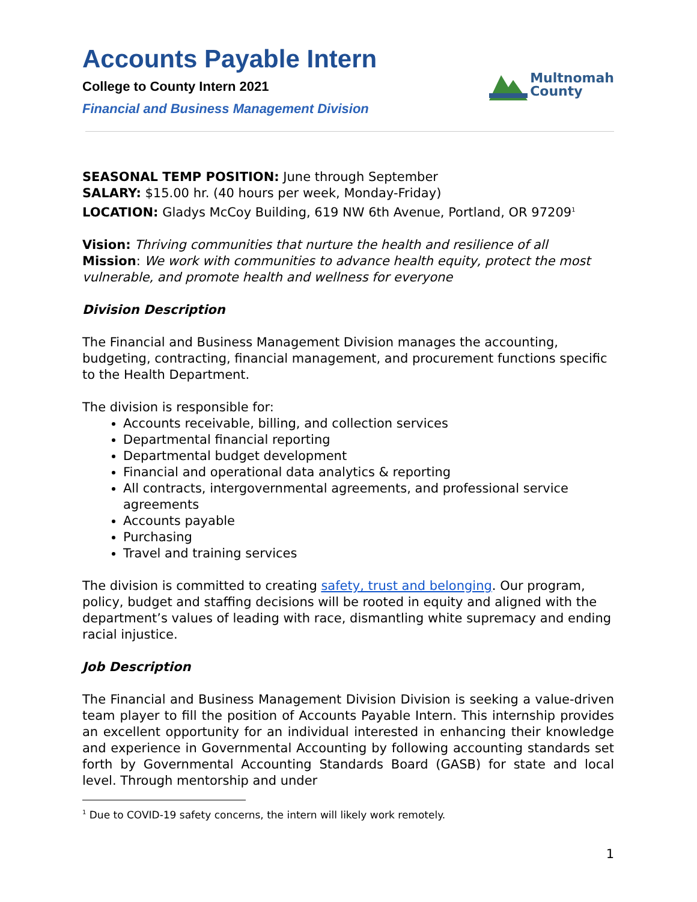Accounts Payable Intern
College to County Intern 2021
Financial and Business Management Division
Multnomah
County
SEASONAL TEMP POSITION: June through September
SALARY: $15.00 hr. (40 hours per week, Monday-Friday)
LOCATION: Gladys McCoy Building, 619 NW 6th Avenue, Portland, OR 97209<sup>1</sup>
Vision: Thriving communities that nurture the health and resilience of all
Mission: We work with communities to advance health equity, protect the most vulnerable, and promote health and wellness for everyone
Division Description
The Financial and Business Management Division manages the accounting, budgeting, contracting, financial management, and procurement functions specific to the Health Department.
The division is responsible for:
Accounts receivable, billing, and collection services
Departmental financial reporting
Departmental budget development
Financial and operational data analytics & reporting
All contracts, intergovernmental agreements, and professional service agreements
Accounts payable
Purchasing
Travel and training services
The division is committed to creating safety, trust and belonging. Our program, policy, budget and staffing decisions will be rooted in equity and aligned with the department’s values of leading with race, dismantling white supremacy and ending racial injustice.
Job Description
The Financial and Business Management Division Division is seeking a value-driven team player to fill the position of Accounts Payable Intern. This internship provides an excellent opportunity for an individual interested in enhancing their knowledge and experience in Governmental Accounting by following accounting standards set forth by Governmental Accounting Standards Board (GASB) for state and local level. Through mentorship and under
<sup>1</sup> Due to COVID-19 safety concerns, the intern will likely work remotely.
1